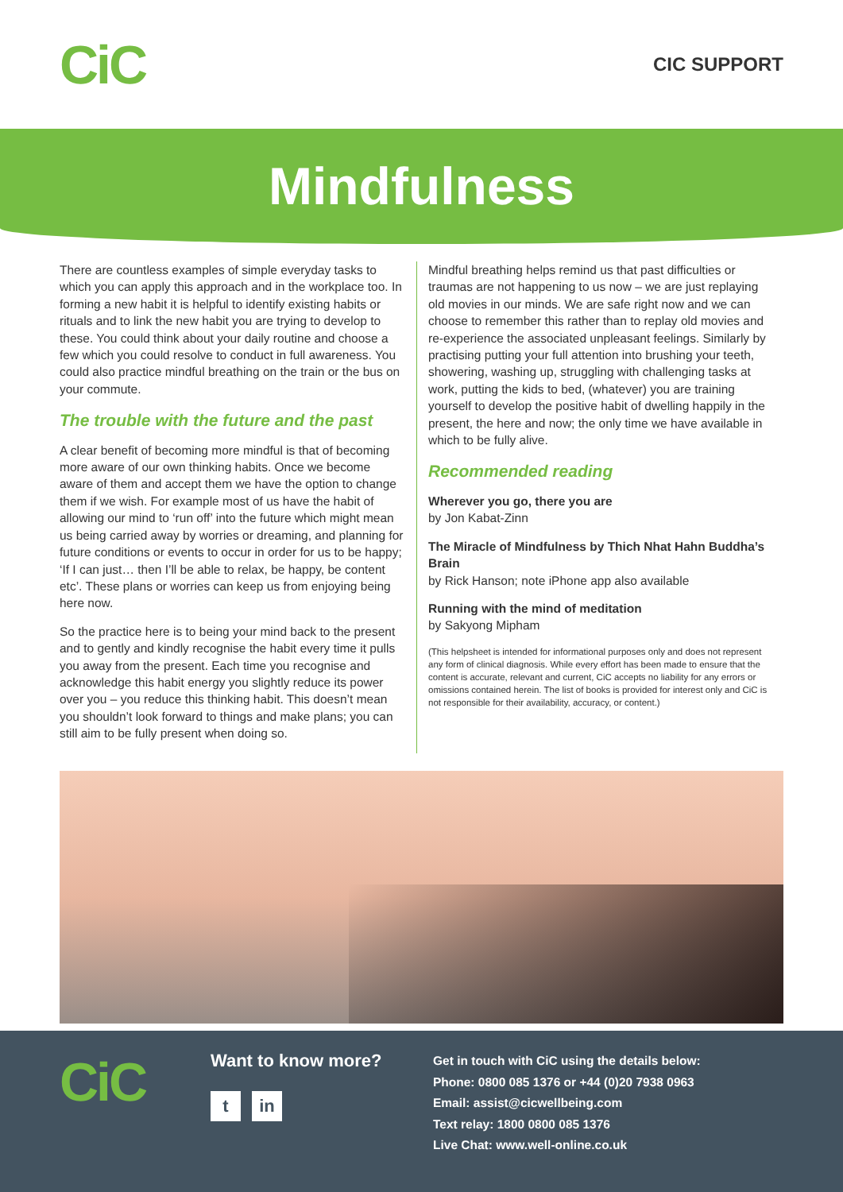CiC
CIC SUPPORT
Mindfulness
There are countless examples of simple everyday tasks to which you can apply this approach and in the workplace too. In forming a new habit it is helpful to identify existing habits or rituals and to link the new habit you are trying to develop to these. You could think about your daily routine and choose a few which you could resolve to conduct in full awareness. You could also practice mindful breathing on the train or the bus on your commute.
The trouble with the future and the past
A clear benefit of becoming more mindful is that of becoming more aware of our own thinking habits. Once we become aware of them and accept them we have the option to change them if we wish. For example most of us have the habit of allowing our mind to ‘run off’ into the future which might mean us being carried away by worries or dreaming, and planning for future conditions or events to occur in order for us to be happy; ‘If I can just… then I’ll be able to relax, be happy, be content etc’. These plans or worries can keep us from enjoying being here now.
So the practice here is to being your mind back to the present and to gently and kindly recognise the habit every time it pulls you away from the present. Each time you recognise and acknowledge this habit energy you slightly reduce its power over you – you reduce this thinking habit. This doesn’t mean you shouldn’t look forward to things and make plans; you can still aim to be fully present when doing so.
Mindful breathing helps remind us that past difficulties or traumas are not happening to us now – we are just replaying old movies in our minds. We are safe right now and we can choose to remember this rather than to replay old movies and re-experience the associated unpleasant feelings. Similarly by practising putting your full attention into brushing your teeth, showering, washing up, struggling with challenging tasks at work, putting the kids to bed, (whatever) you are training yourself to develop the positive habit of dwelling happily in the present, the here and now; the only time we have available in which to be fully alive.
Recommended reading
Wherever you go, there you are
by Jon Kabat-Zinn
The Miracle of Mindfulness by Thich Nhat Hahn Buddha’s Brain
by Rick Hanson; note iPhone app also available
Running with the mind of meditation
by Sakyong Mipham
(This helpsheet is intended for informational purposes only and does not represent any form of clinical diagnosis. While every effort has been made to ensure that the content is accurate, relevant and current, CiC accepts no liability for any errors or omissions contained herein. The list of books is provided for interest only and CiC is not responsible for their availability, accuracy, or content.)
CiC
Want to know more?
tin
Get in touch with CiC using the details below:
Phone: 0800 085 1376 or +44 (0)20 7938 0963
Email: assist@cicwellbeing.com
Text relay: 1800 0800 085 1376
Live Chat: www.well-online.co.uk